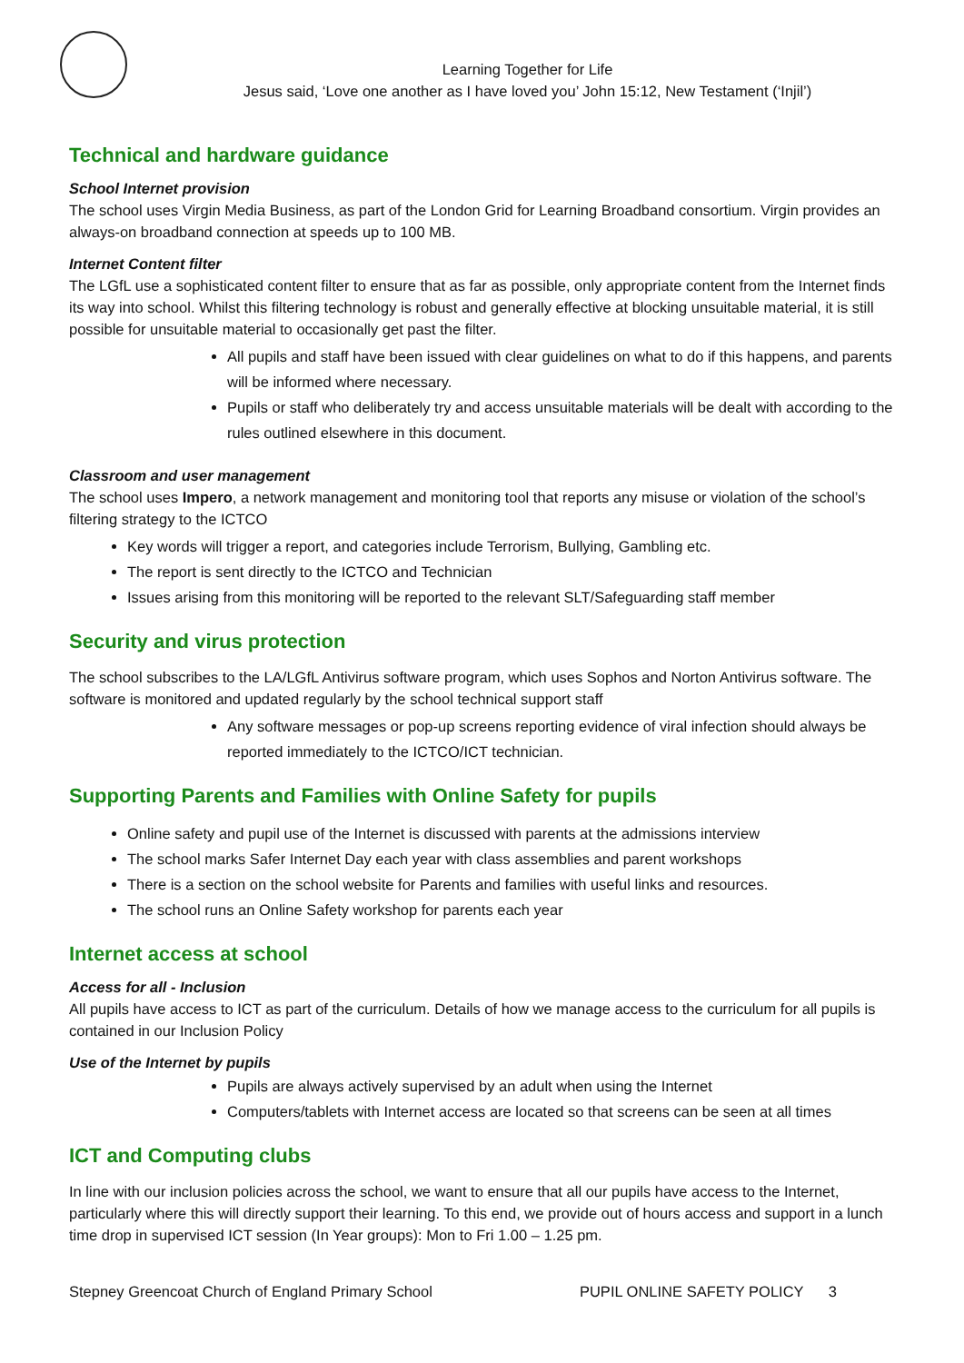Learning Together for Life
Jesus said, ‘Love one another as I have loved you’ John 15:12, New Testament (‘Injil’)
Technical and hardware guidance
School Internet provision
The school uses Virgin Media Business, as part of the London Grid for Learning Broadband consortium. Virgin provides an always-on broadband connection at speeds up to 100 MB.
Internet Content filter
The LGfL use a sophisticated content filter to ensure that as far as possible, only appropriate content from the Internet finds its way into school. Whilst this filtering technology is robust and generally effective at blocking unsuitable material, it is still possible for unsuitable material to occasionally get past the filter.
All pupils and staff have been issued with clear guidelines on what to do if this happens, and parents will be informed where necessary.
Pupils or staff who deliberately try and access unsuitable materials will be dealt with according to the rules outlined elsewhere in this document.
Classroom and user management
The school uses Impero, a network management and monitoring tool that reports any misuse or violation of the school’s filtering strategy to the ICTCO
Key words will trigger a report, and categories include Terrorism, Bullying, Gambling etc.
The report is sent directly to the ICTCO and Technician
Issues arising from this monitoring will be reported to the relevant SLT/Safeguarding staff member
Security and virus protection
The school subscribes to the LA/LGfL Antivirus software program, which uses Sophos and Norton Antivirus software. The software is monitored and updated regularly by the school technical support staff
Any software messages or pop-up screens reporting evidence of viral infection should always be reported immediately to the ICTCO/ICT technician.
Supporting Parents and Families with Online Safety for pupils
Online safety and pupil use of the Internet is discussed with parents at the admissions interview
The school marks Safer Internet Day each year with class assemblies and parent workshops
There is a section on the school website for Parents and families with useful links and resources.
The school runs an Online Safety workshop for parents each year
Internet access at school
Access for all - Inclusion
All pupils have access to ICT as part of the curriculum. Details of how we manage access to the curriculum for all pupils is contained in our Inclusion Policy
Use of the Internet by pupils
Pupils are always actively supervised by an adult when using the Internet
Computers/tablets with Internet access are located so that screens can be seen at all times
ICT and Computing clubs
In line with our inclusion policies across the school, we want to ensure that all our pupils have access to the Internet, particularly where this will directly support their learning. To this end, we provide out of hours access and support in a lunch time drop in supervised ICT session (In Year groups): Mon to Fri 1.00 – 1.25 pm.
Stepney Greencoat Church of England Primary School PUPIL ONLINE SAFETY POLICY 3